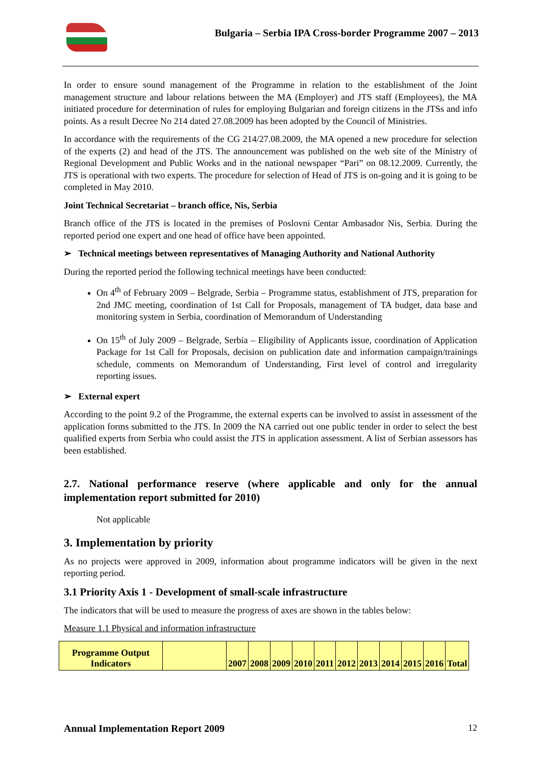Bulgaria – Serbia IPA Cross-border Programme 2007 – 2013
In order to ensure sound management of the Programme in relation to the establishment of the Joint management structure and labour relations between the MA (Employer) and JTS staff (Employees), the MA initiated procedure for determination of rules for employing Bulgarian and foreign citizens in the JTSs and info points. As a result Decree No 214 dated 27.08.2009 has been adopted by the Council of Ministries.
In accordance with the requirements of the CG 214/27.08.2009, the MA opened a new procedure for selection of the experts (2) and head of the JTS. The announcement was published on the web site of the Ministry of Regional Development and Public Works and in the national newspaper “Pari” on 08.12.2009. Currently, the JTS is operational with two experts. The procedure for selection of Head of JTS is on-going and it is going to be completed in May 2010.
Joint Technical Secretariat – branch office, Nis, Serbia
Branch office of the JTS is located in the premises of Poslovni Centar Ambasador Nis, Serbia. During the reported period one expert and one head of office have been appointed.
➢ Technical meetings between representatives of Managing Authority and National Authority
During the reported period the following technical meetings have been conducted:
On 4<sup>th</sup> of February 2009 – Belgrade, Serbia – Programme status, establishment of JTS, preparation for 2nd JMC meeting, coordination of 1st Call for Proposals, management of TA budget, data base and monitoring system in Serbia, coordination of Memorandum of Understanding
On 15<sup>th</sup> of July 2009 – Belgrade, Serbia – Eligibility of Applicants issue, coordination of Application Package for 1st Call for Proposals, decision on publication date and information campaign/trainings schedule, comments on Memorandum of Understanding, First level of control and irregularity reporting issues.
➢ External expert
According to the point 9.2 of the Programme, the external experts can be involved to assist in assessment of the application forms submitted to the JTS. In 2009 the NA carried out one public tender in order to select the best qualified experts from Serbia who could assist the JTS in application assessment. A list of Serbian assessors has been established.
2.7. National performance reserve (where applicable and only for the annual implementation report submitted for 2010)
Not applicable
3. Implementation by priority
As no projects were approved in 2009, information about programme indicators will be given in the next reporting period.
3.1 Priority Axis 1 - Development of small-scale infrastructure
The indicators that will be used to measure the progress of axes are shown in the tables below:
Measure 1.1 Physical and information infrastructure
| Programme Output Indicators | | 2007 | 2008 | 2009 | 2010 | 2011 | 2012 | 2013 | 2014 | 2015 | 2016 | Total |
Annual Implementation Report 2009 12